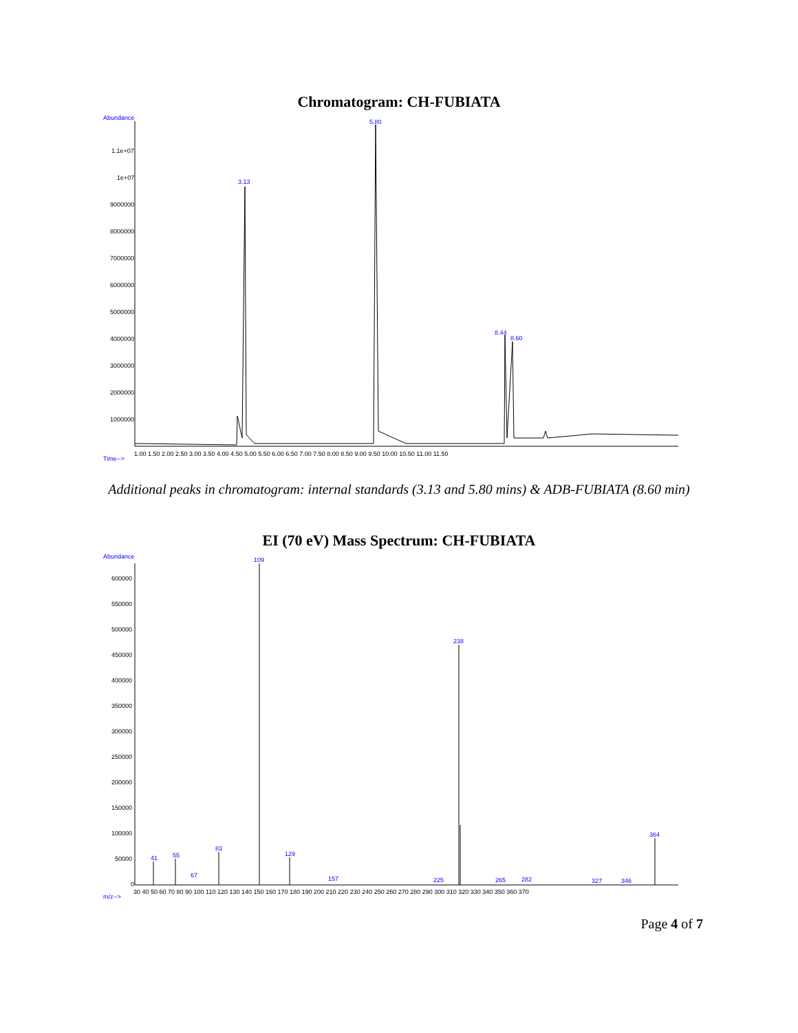Chromatogram: CH-FUBIATA
Abundance
1.1e+07
1e+07
9000000
8000000
7000000
6000000
5000000
4000000
3000000
2000000
1000000
3.13
5.80
8.44
8.60
1.00 1.50 2.00 2.50 3.00 3.50 4.00 4.50 5.00 5.50 6.00 6.50 7.00 7.50 8.00 8.50 9.00 9.50 10.00 10.50 11.00 11.50
Time-->
Additional peaks in chromatogram: internal standards (3.13 and 5.80 mins) & ADB-FUBIATA (8.60 min)
EI (70 eV) Mass Spectrum: CH-FUBIATA
Abundance
600000
550000
500000
450000
400000
350000
300000
250000
200000
150000
100000
50000
0
41
55
67
83
109
129
157
225
238
265
282
327
346
364
30 40 50 60 70 80 90 100 110 120 130 140 150 160 170 180 190 200 210 220 230 240 250 260 270 280 290 300 310 320 330 340 350 360 370
m/z-->
Page 4 of 7